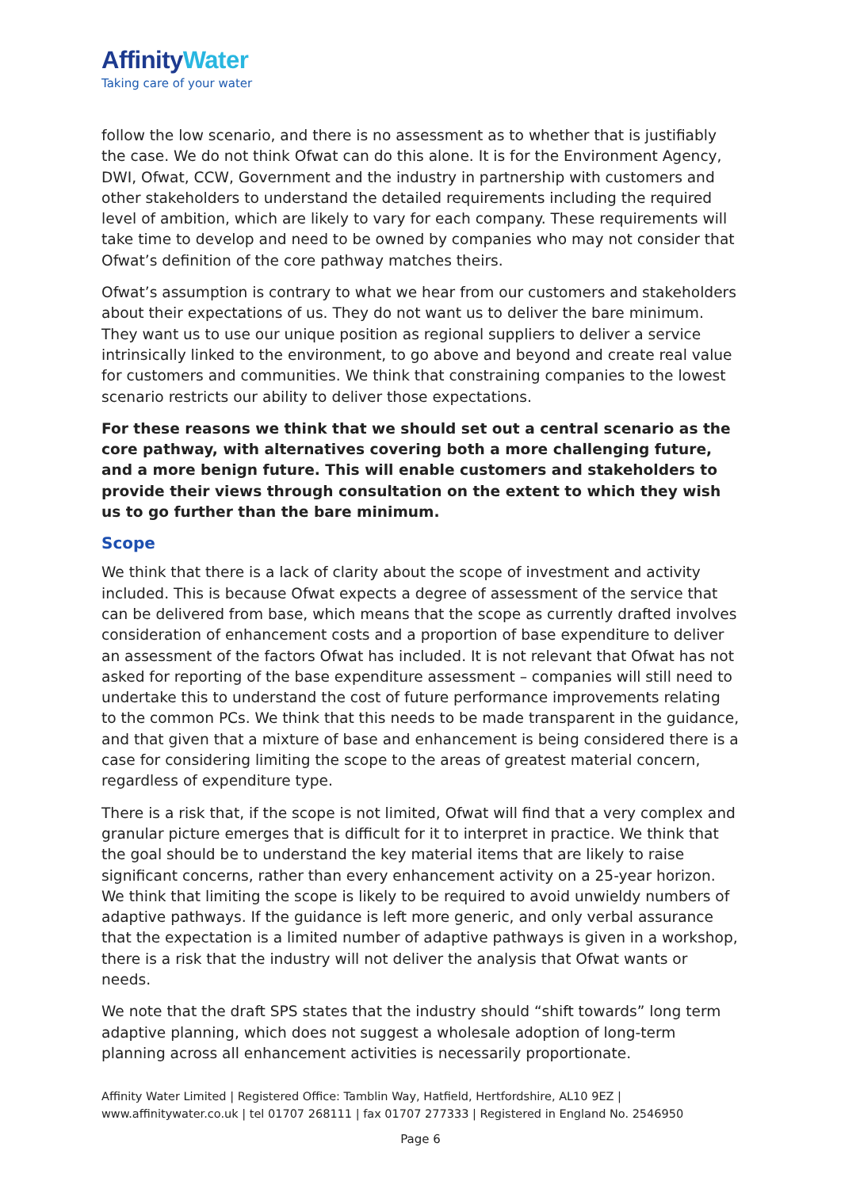AffinityWater
Taking care of your water
follow the low scenario, and there is no assessment as to whether that is justifiably the case. We do not think Ofwat can do this alone. It is for the Environment Agency, DWI, Ofwat, CCW, Government and the industry in partnership with customers and other stakeholders to understand the detailed requirements including the required level of ambition, which are likely to vary for each company. These requirements will take time to develop and need to be owned by companies who may not consider that Ofwat’s definition of the core pathway matches theirs.
Ofwat’s assumption is contrary to what we hear from our customers and stakeholders about their expectations of us. They do not want us to deliver the bare minimum. They want us to use our unique position as regional suppliers to deliver a service intrinsically linked to the environment, to go above and beyond and create real value for customers and communities. We think that constraining companies to the lowest scenario restricts our ability to deliver those expectations.
For these reasons we think that we should set out a central scenario as the core pathway, with alternatives covering both a more challenging future, and a more benign future. This will enable customers and stakeholders to provide their views through consultation on the extent to which they wish us to go further than the bare minimum.
Scope
We think that there is a lack of clarity about the scope of investment and activity included. This is because Ofwat expects a degree of assessment of the service that can be delivered from base, which means that the scope as currently drafted involves consideration of enhancement costs and a proportion of base expenditure to deliver an assessment of the factors Ofwat has included. It is not relevant that Ofwat has not asked for reporting of the base expenditure assessment – companies will still need to undertake this to understand the cost of future performance improvements relating to the common PCs. We think that this needs to be made transparent in the guidance, and that given that a mixture of base and enhancement is being considered there is a case for considering limiting the scope to the areas of greatest material concern, regardless of expenditure type.
There is a risk that, if the scope is not limited, Ofwat will find that a very complex and granular picture emerges that is difficult for it to interpret in practice. We think that the goal should be to understand the key material items that are likely to raise significant concerns, rather than every enhancement activity on a 25-year horizon. We think that limiting the scope is likely to be required to avoid unwieldy numbers of adaptive pathways. If the guidance is left more generic, and only verbal assurance that the expectation is a limited number of adaptive pathways is given in a workshop, there is a risk that the industry will not deliver the analysis that Ofwat wants or needs.
We note that the draft SPS states that the industry should “shift towards” long term adaptive planning, which does not suggest a wholesale adoption of long-term planning across all enhancement activities is necessarily proportionate.
Affinity Water Limited | Registered Office: Tamblin Way, Hatfield, Hertfordshire, AL10 9EZ | www.affinitywater.co.uk | tel 01707 268111 | fax 01707 277333 | Registered in England No. 2546950
Page 6